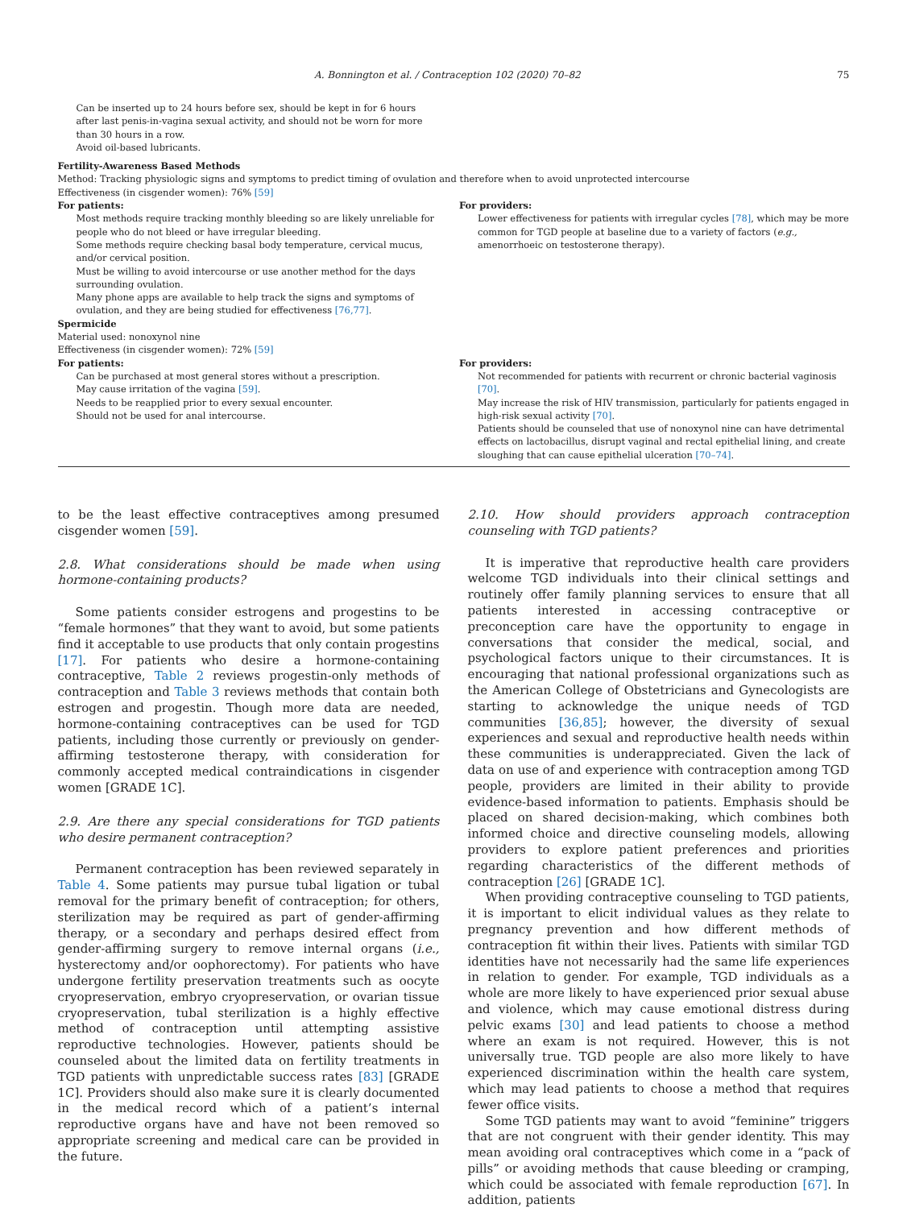A. Bonnington et al. / Contraception 102 (2020) 70–82 75
Can be inserted up to 24 hours before sex, should be kept in for 6 hours after last penis-in-vagina sexual activity, and should not be worn for more than 30 hours in a row.
Avoid oil-based lubricants.
Fertility-Awareness Based Methods
Method: Tracking physiologic signs and symptoms to predict timing of ovulation and therefore when to avoid unprotected intercourse
Effectiveness (in cisgender women): 76% [59]
For patients:
Most methods require tracking monthly bleeding so are likely unreliable for people who do not bleed or have irregular bleeding.
Some methods require checking basal body temperature, cervical mucus, and/or cervical position.
Must be willing to avoid intercourse or use another method for the days surrounding ovulation.
Many phone apps are available to help track the signs and symptoms of ovulation, and they are being studied for effectiveness [76,77].
For providers:
Lower effectiveness for patients with irregular cycles [78], which may be more common for TGD people at baseline due to a variety of factors (e.g., amenorrhoeic on testosterone therapy).
Spermicide
Material used: nonoxynol nine
Effectiveness (in cisgender women): 72% [59]
For patients:
Can be purchased at most general stores without a prescription.
May cause irritation of the vagina [59].
Needs to be reapplied prior to every sexual encounter.
Should not be used for anal intercourse.
For providers:
Not recommended for patients with recurrent or chronic bacterial vaginosis [70].
May increase the risk of HIV transmission, particularly for patients engaged in high-risk sexual activity [70].
Patients should be counseled that use of nonoxynol nine can have detrimental effects on lactobacillus, disrupt vaginal and rectal epithelial lining, and create sloughing that can cause epithelial ulceration [70–74].
to be the least effective contraceptives among presumed cisgender women [59].
2.8. What considerations should be made when using hormone-containing products?
Some patients consider estrogens and progestins to be “female hormones” that they want to avoid, but some patients find it acceptable to use products that only contain progestins [17]. For patients who desire a hormone-containing contraceptive, Table 2 reviews progestin-only methods of contraception and Table 3 reviews methods that contain both estrogen and progestin. Though more data are needed, hormone-containing contraceptives can be used for TGD patients, including those currently or previously on gender-affirming testosterone therapy, with consideration for commonly accepted medical contraindications in cisgender women [GRADE 1C].
2.9. Are there any special considerations for TGD patients who desire permanent contraception?
Permanent contraception has been reviewed separately in Table 4. Some patients may pursue tubal ligation or tubal removal for the primary benefit of contraception; for others, sterilization may be required as part of gender-affirming therapy, or a secondary and perhaps desired effect from gender-affirming surgery to remove internal organs (i.e., hysterectomy and/or oophorectomy). For patients who have undergone fertility preservation treatments such as oocyte cryopreservation, embryo cryopreservation, or ovarian tissue cryopreservation, tubal sterilization is a highly effective method of contraception until attempting assistive reproductive technologies. However, patients should be counseled about the limited data on fertility treatments in TGD patients with unpredictable success rates [83] [GRADE 1C]. Providers should also make sure it is clearly documented in the medical record which of a patient’s internal reproductive organs have and have not been removed so appropriate screening and medical care can be provided in the future.
2.10. How should providers approach contraception counseling with TGD patients?
It is imperative that reproductive health care providers welcome TGD individuals into their clinical settings and routinely offer family planning services to ensure that all patients interested in accessing contraceptive or preconception care have the opportunity to engage in conversations that consider the medical, social, and psychological factors unique to their circumstances. It is encouraging that national professional organizations such as the American College of Obstetricians and Gynecologists are starting to acknowledge the unique needs of TGD communities [36,85]; however, the diversity of sexual experiences and sexual and reproductive health needs within these communities is underappreciated. Given the lack of data on use of and experience with contraception among TGD people, providers are limited in their ability to provide evidence-based information to patients. Emphasis should be placed on shared decision-making, which combines both informed choice and directive counseling models, allowing providers to explore patient preferences and priorities regarding characteristics of the different methods of contraception [26] [GRADE 1C].
When providing contraceptive counseling to TGD patients, it is important to elicit individual values as they relate to pregnancy prevention and how different methods of contraception fit within their lives. Patients with similar TGD identities have not necessarily had the same life experiences in relation to gender. For example, TGD individuals as a whole are more likely to have experienced prior sexual abuse and violence, which may cause emotional distress during pelvic exams [30] and lead patients to choose a method where an exam is not required. However, this is not universally true. TGD people are also more likely to have experienced discrimination within the health care system, which may lead patients to choose a method that requires fewer office visits.
Some TGD patients may want to avoid “feminine” triggers that are not congruent with their gender identity. This may mean avoiding oral contraceptives which come in a “pack of pills” or avoiding methods that cause bleeding or cramping, which could be associated with female reproduction [67]. In addition, patients